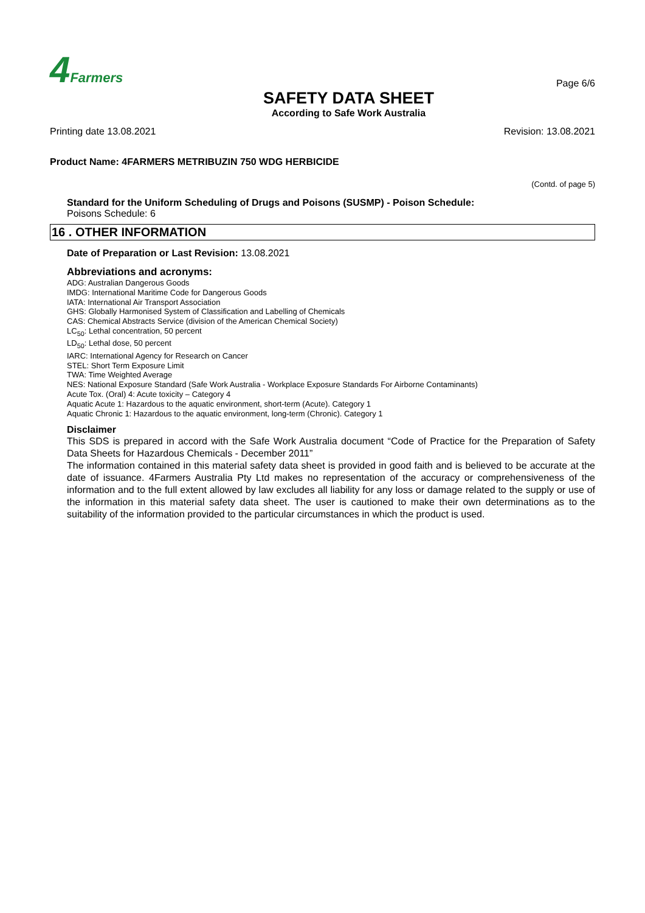4 Farmers
SAFETY DATA SHEET
According to Safe Work Australia
Page 6/6
Printing date 13.08.2021 Revision: 13.08.2021
Product Name: 4FARMERS METRIBUZIN 750 WDG HERBICIDE
(Contd. of page 5)
Standard for the Uniform Scheduling of Drugs and Poisons (SUSMP) - Poison Schedule:
Poisons Schedule: 6
16 . OTHER INFORMATION
Date of Preparation or Last Revision: 13.08.2021
Abbreviations and acronyms:
ADG: Australian Dangerous Goods
IMDG: International Maritime Code for Dangerous Goods
IATA: International Air Transport Association
GHS: Globally Harmonised System of Classification and Labelling of Chemicals
CAS: Chemical Abstracts Service (division of the American Chemical Society)
LC<sub>50</sub>: Lethal concentration, 50 percent
LD<sub>50</sub>: Lethal dose, 50 percent
IARC: International Agency for Research on Cancer
STEL: Short Term Exposure Limit
TWA: Time Weighted Average
NES: National Exposure Standard (Safe Work Australia - Workplace Exposure Standards For Airborne Contaminants)
Acute Tox. (Oral) 4: Acute toxicity – Category 4
Aquatic Acute 1: Hazardous to the aquatic environment, short-term (Acute). Category 1
Aquatic Chronic 1: Hazardous to the aquatic environment, long-term (Chronic). Category 1
Disclaimer
This SDS is prepared in accord with the Safe Work Australia document “Code of Practice for the Preparation of Safety Data Sheets for Hazardous Chemicals - December 2011”
The information contained in this material safety data sheet is provided in good faith and is believed to be accurate at the date of issuance. 4Farmers Australia Pty Ltd makes no representation of the accuracy or comprehensiveness of the information and to the full extent allowed by law excludes all liability for any loss or damage related to the supply or use of the information in this material safety data sheet. The user is cautioned to make their own determinations as to the suitability of the information provided to the particular circumstances in which the product is used.